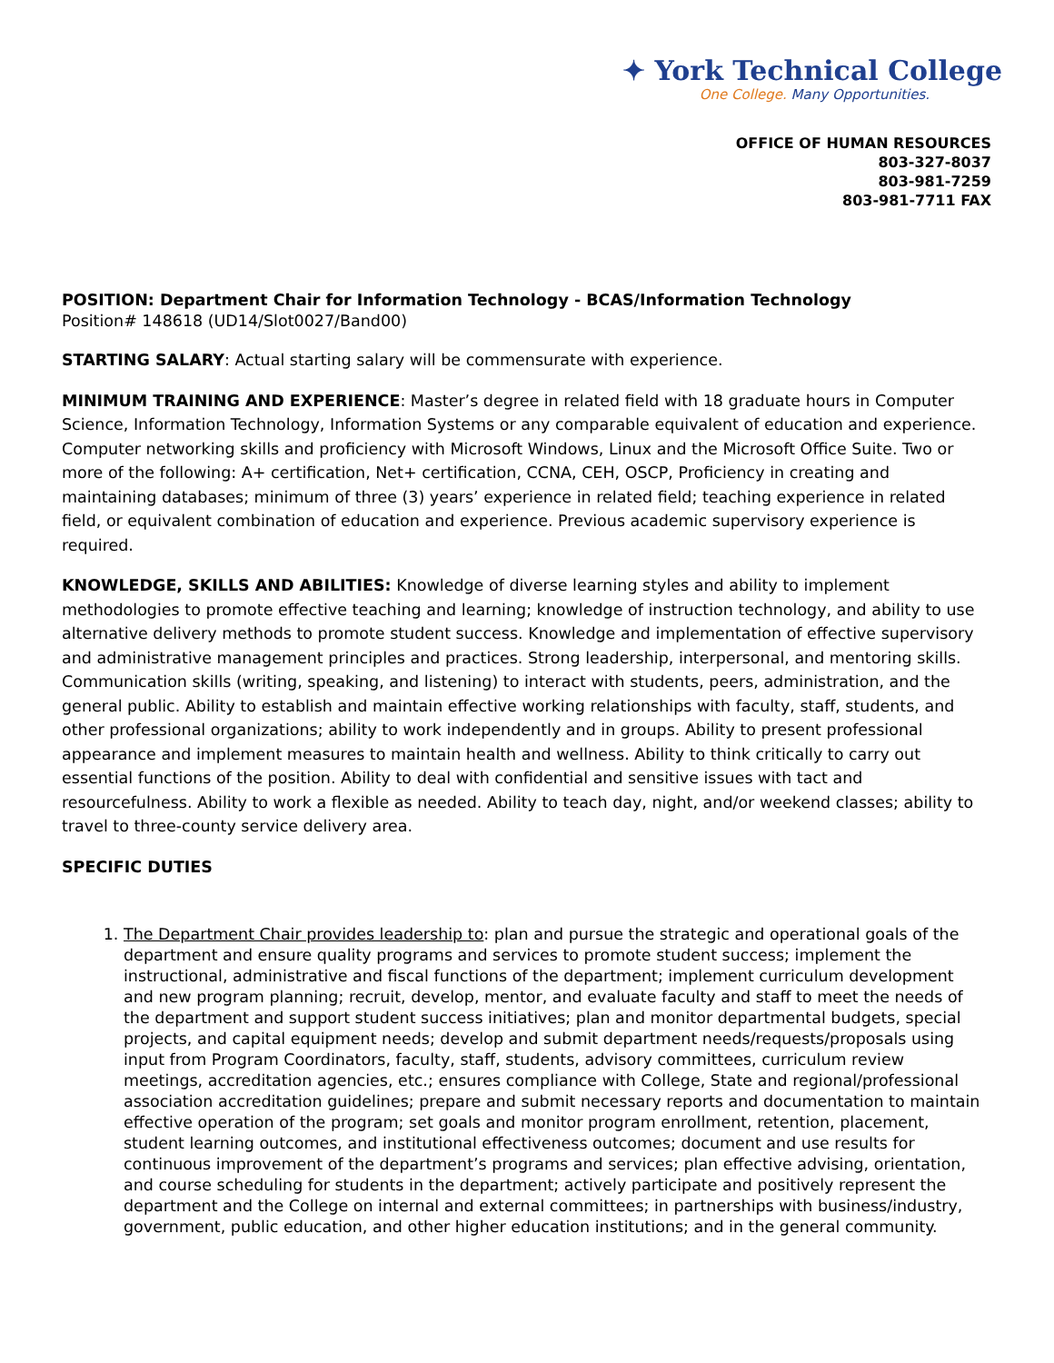✦ York Technical College
One College. Many Opportunities.
OFFICE OF HUMAN RESOURCES
803-327-8037
803-981-7259
803-981-7711 FAX
POSITION: Department Chair for Information Technology - BCAS/Information Technology
Position# 148618 (UD14/Slot0027/Band00)
STARTING SALARY: Actual starting salary will be commensurate with experience.
MINIMUM TRAINING AND EXPERIENCE: Master’s degree in related field with 18 graduate hours in Computer Science, Information Technology, Information Systems or any comparable equivalent of education and experience. Computer networking skills and proficiency with Microsoft Windows, Linux and the Microsoft Office Suite. Two or more of the following: A+ certification, Net+ certification, CCNA, CEH, OSCP, Proficiency in creating and maintaining databases; minimum of three (3) years’ experience in related field; teaching experience in related field, or equivalent combination of education and experience. Previous academic supervisory experience is required.
KNOWLEDGE, SKILLS AND ABILITIES: Knowledge of diverse learning styles and ability to implement methodologies to promote effective teaching and learning; knowledge of instruction technology, and ability to use alternative delivery methods to promote student success. Knowledge and implementation of effective supervisory and administrative management principles and practices. Strong leadership, interpersonal, and mentoring skills. Communication skills (writing, speaking, and listening) to interact with students, peers, administration, and the general public. Ability to establish and maintain effective working relationships with faculty, staff, students, and other professional organizations; ability to work independently and in groups. Ability to present professional appearance and implement measures to maintain health and wellness. Ability to think critically to carry out essential functions of the position. Ability to deal with confidential and sensitive issues with tact and resourcefulness. Ability to work a flexible as needed. Ability to teach day, night, and/or weekend classes; ability to travel to three-county service delivery area.
SPECIFIC DUTIES
1. The Department Chair provides leadership to: plan and pursue the strategic and operational goals of the department and ensure quality programs and services to promote student success; implement the instructional, administrative and fiscal functions of the department; implement curriculum development and new program planning; recruit, develop, mentor, and evaluate faculty and staff to meet the needs of the department and support student success initiatives; plan and monitor departmental budgets, special projects, and capital equipment needs; develop and submit department needs/requests/proposals using input from Program Coordinators, faculty, staff, students, advisory committees, curriculum review meetings, accreditation agencies, etc.; ensures compliance with College, State and regional/professional association accreditation guidelines; prepare and submit necessary reports and documentation to maintain effective operation of the program; set goals and monitor program enrollment, retention, placement, student learning outcomes, and institutional effectiveness outcomes; document and use results for continuous improvement of the department’s programs and services; plan effective advising, orientation, and course scheduling for students in the department; actively participate and positively represent the department and the College on internal and external committees; in partnerships with business/industry, government, public education, and other higher education institutions; and in the general community.